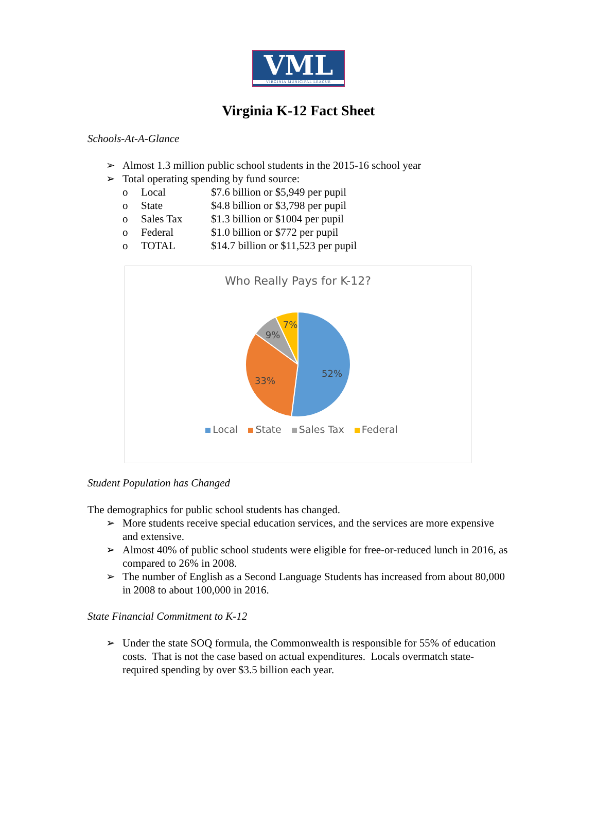VML
VIRGINIA MUNICIPAL LEAGUE
Virginia K-12 Fact Sheet
Schools-At-A-Glance
➢ Almost 1.3 million public school students in the 2015-16 school year
➢ Total operating spending by fund source:
o Local $7.6 billion or $5,949 per pupil
o State $4.8 billion or $3,798 per pupil
o Sales Tax $1.3 billion or $1004 per pupil
o Federal $1.0 billion or $772 per pupil
o TOTAL $14.7 billion or $11,523 per pupil
Who Really Pays for K-12?
52%
33%
9%
7%
Local State Sales Tax Federal
Student Population has Changed
The demographics for public school students has changed.
➢ More students receive special education services, and the services are more expensive and extensive.
➢ Almost 40% of public school students were eligible for free-or-reduced lunch in 2016, as compared to 26% in 2008.
➢ The number of English as a Second Language Students has increased from about 80,000 in 2008 to about 100,000 in 2016.
State Financial Commitment to K-12
➢ Under the state SOQ formula, the Commonwealth is responsible for 55% of education costs. That is not the case based on actual expenditures. Locals overmatch state-required spending by over $3.5 billion each year.